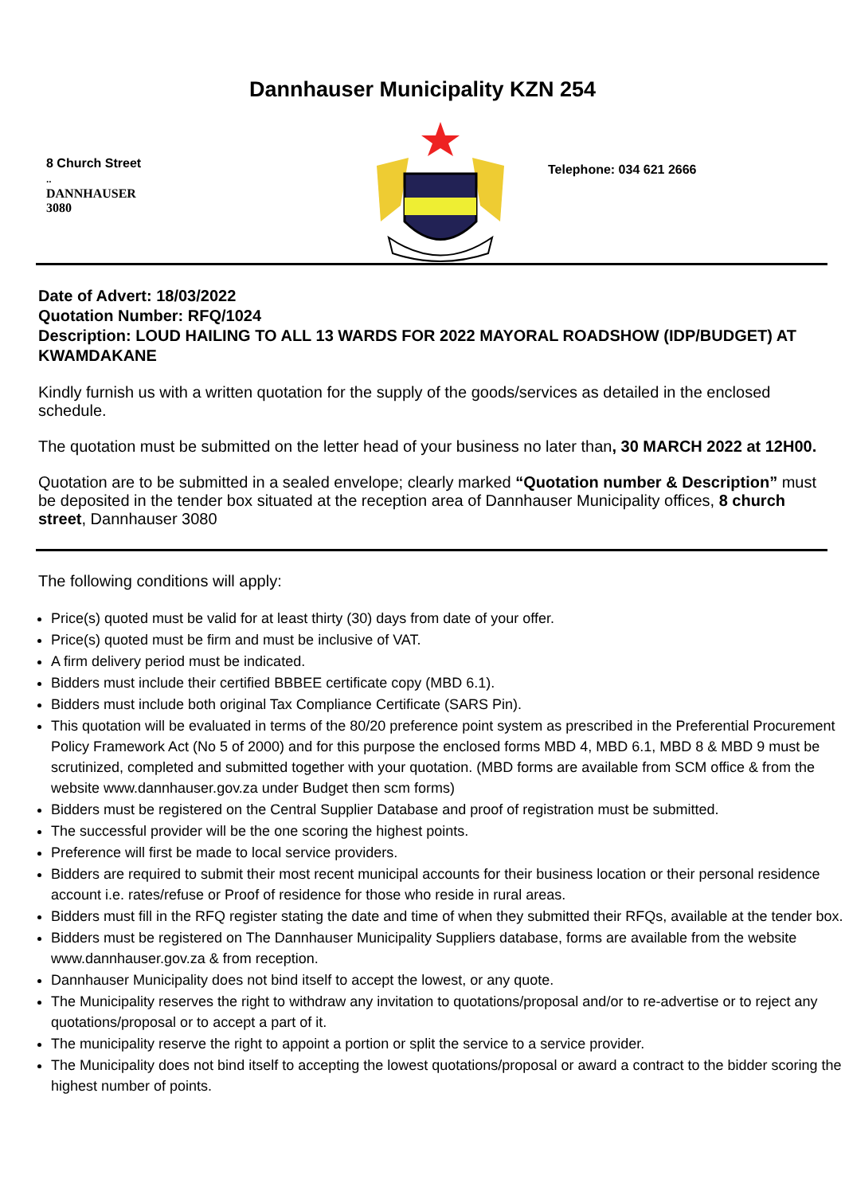Dannhauser Municipality KZN 254
8 Church Street
..
DANNHAUSER
3080
Telephone: 034 621 2666
Date of Advert: 18/03/2022
Quotation Number: RFQ/1024
Description: LOUD HAILING TO ALL 13 WARDS FOR 2022 MAYORAL ROADSHOW (IDP/BUDGET) AT KWAMDAKANE
Kindly furnish us with a written quotation for the supply of the goods/services as detailed in the enclosed schedule.
The quotation must be submitted on the letter head of your business no later than, 30 MARCH 2022 at 12H00.
Quotation are to be submitted in a sealed envelope; clearly marked “Quotation number & Description” must be deposited in the tender box situated at the reception area of Dannhauser Municipality offices, 8 church street, Dannhauser 3080
The following conditions will apply:
Price(s) quoted must be valid for at least thirty (30) days from date of your offer.
Price(s) quoted must be firm and must be inclusive of VAT.
A firm delivery period must be indicated.
Bidders must include their certified BBBEE certificate copy (MBD 6.1).
Bidders must include both original Tax Compliance Certificate (SARS Pin).
This quotation will be evaluated in terms of the 80/20 preference point system as prescribed in the Preferential Procurement Policy Framework Act (No 5 of 2000) and for this purpose the enclosed forms MBD 4, MBD 6.1, MBD 8 & MBD 9 must be scrutinized, completed and submitted together with your quotation. (MBD forms are available from SCM office & from the website www.dannhauser.gov.za under Budget then scm forms)
Bidders must be registered on the Central Supplier Database and proof of registration must be submitted.
The successful provider will be the one scoring the highest points.
Preference will first be made to local service providers.
Bidders are required to submit their most recent municipal accounts for their business location or their personal residence account i.e. rates/refuse or Proof of residence for those who reside in rural areas.
Bidders must fill in the RFQ register stating the date and time of when they submitted their RFQs, available at the tender box.
Bidders must be registered on The Dannhauser Municipality Suppliers database, forms are available from the website www.dannhauser.gov.za & from reception.
Dannhauser Municipality does not bind itself to accept the lowest, or any quote.
The Municipality reserves the right to withdraw any invitation to quotations/proposal and/or to re-advertise or to reject any quotations/proposal or to accept a part of it.
The municipality reserve the right to appoint a portion or split the service to a service provider.
The Municipality does not bind itself to accepting the lowest quotations/proposal or award a contract to the bidder scoring the highest number of points.